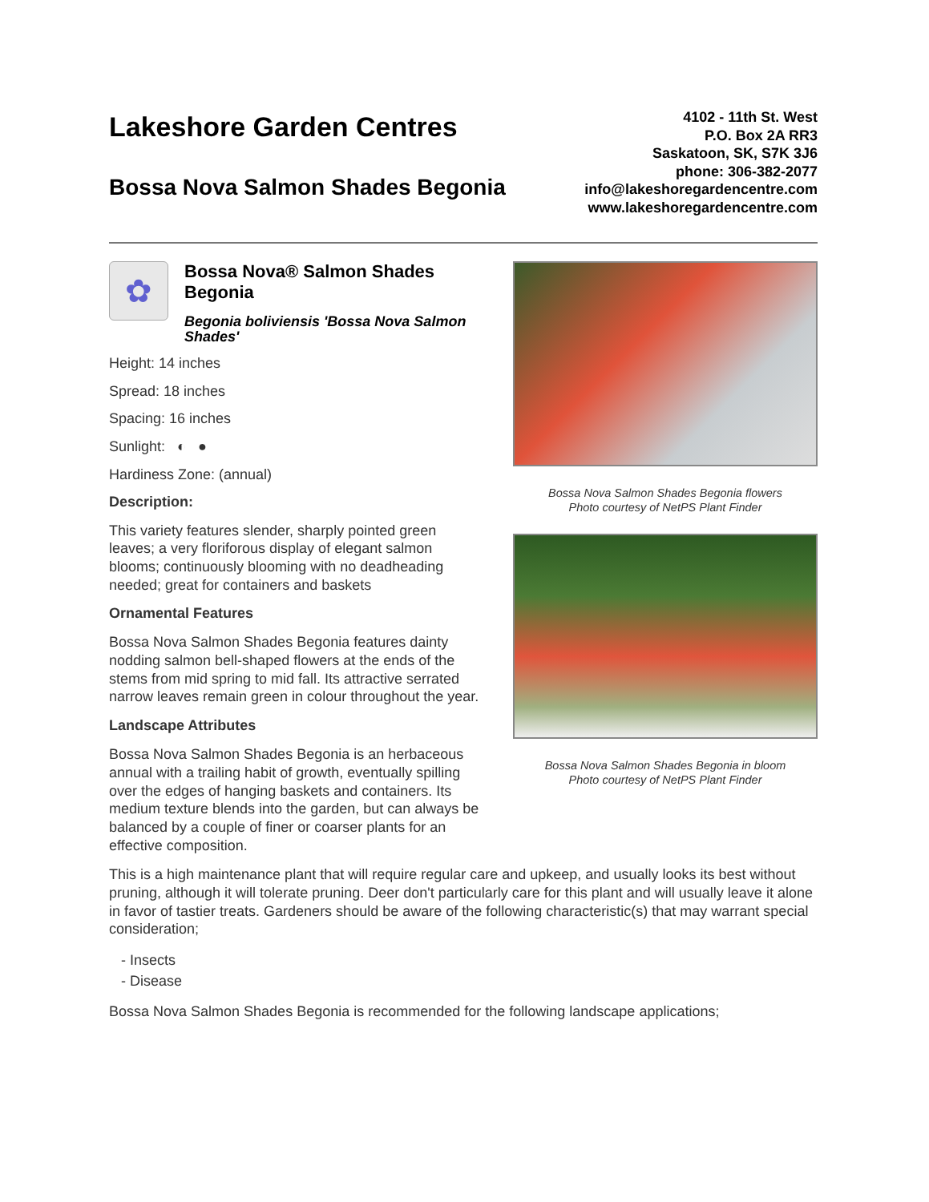Lakeshore Garden Centres
Bossa Nova Salmon Shades Begonia
4102 - 11th St. West
P.O. Box 2A RR3
Saskatoon, SK, S7K 3J6
phone: 306-382-2077
info@lakeshoregardencentre.com
www.lakeshoregardencentre.com
✿
Bossa Nova® Salmon Shades Begonia
Begonia boliviensis 'Bossa Nova Salmon Shades'
Height: 14 inches
Spread: 18 inches
Spacing: 16 inches
Sunlight: ◐ ●
Hardiness Zone: (annual)
Description:
This variety features slender, sharply pointed green leaves; a very floriforous display of elegant salmon blooms; continuously blooming with no deadheading needed; great for containers and baskets
Ornamental Features
Bossa Nova Salmon Shades Begonia features dainty nodding salmon bell-shaped flowers at the ends of the stems from mid spring to mid fall. Its attractive serrated narrow leaves remain green in colour throughout the year.
Landscape Attributes
Bossa Nova Salmon Shades Begonia is an herbaceous annual with a trailing habit of growth, eventually spilling over the edges of hanging baskets and containers. Its medium texture blends into the garden, but can always be balanced by a couple of finer or coarser plants for an effective composition.
Bossa Nova Salmon Shades Begonia flowers
Photo courtesy of NetPS Plant Finder
Bossa Nova Salmon Shades Begonia in bloom
Photo courtesy of NetPS Plant Finder
This is a high maintenance plant that will require regular care and upkeep, and usually looks its best without pruning, although it will tolerate pruning. Deer don't particularly care for this plant and will usually leave it alone in favor of tastier treats. Gardeners should be aware of the following characteristic(s) that may warrant special consideration;
- Insects
- Disease
Bossa Nova Salmon Shades Begonia is recommended for the following landscape applications;